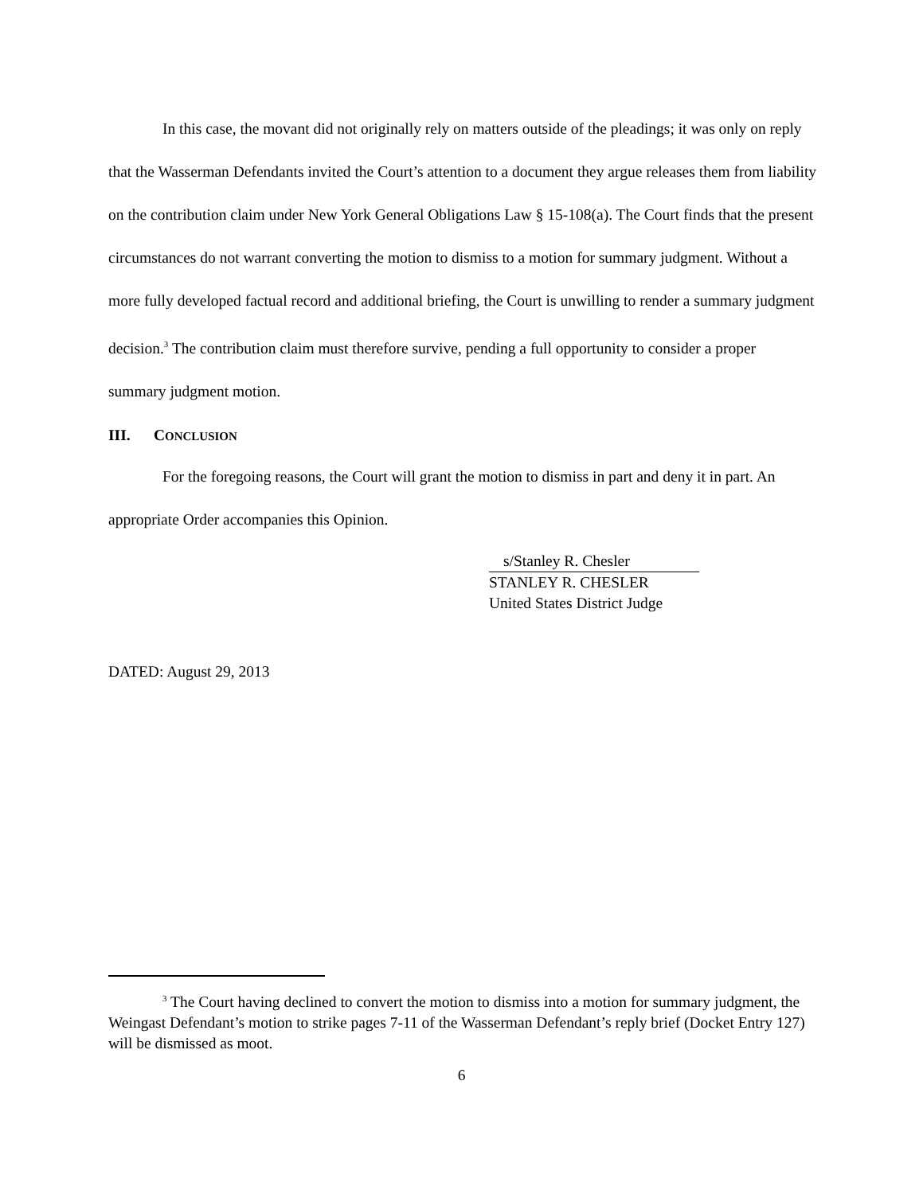In this case, the movant did not originally rely on matters outside of the pleadings; it was only on reply that the Wasserman Defendants invited the Court’s attention to a document they argue releases them from liability on the contribution claim under New York General Obligations Law § 15-108(a). The Court finds that the present circumstances do not warrant converting the motion to dismiss to a motion for summary judgment. Without a more fully developed factual record and additional briefing, the Court is unwilling to render a summary judgment decision.<sup>3</sup> The contribution claim must therefore survive, pending a full opportunity to consider a proper summary judgment motion.
III. CONCLUSION
For the foregoing reasons, the Court will grant the motion to dismiss in part and deny it in part. An appropriate Order accompanies this Opinion.
s/Stanley R. Chesler
STANLEY R. CHESLER
United States District Judge
DATED: August 29, 2013
<sup>3</sup> The Court having declined to convert the motion to dismiss into a motion for summary judgment, the Weingast Defendant’s motion to strike pages 7-11 of the Wasserman Defendant’s reply brief (Docket Entry 127) will be dismissed as moot.
6